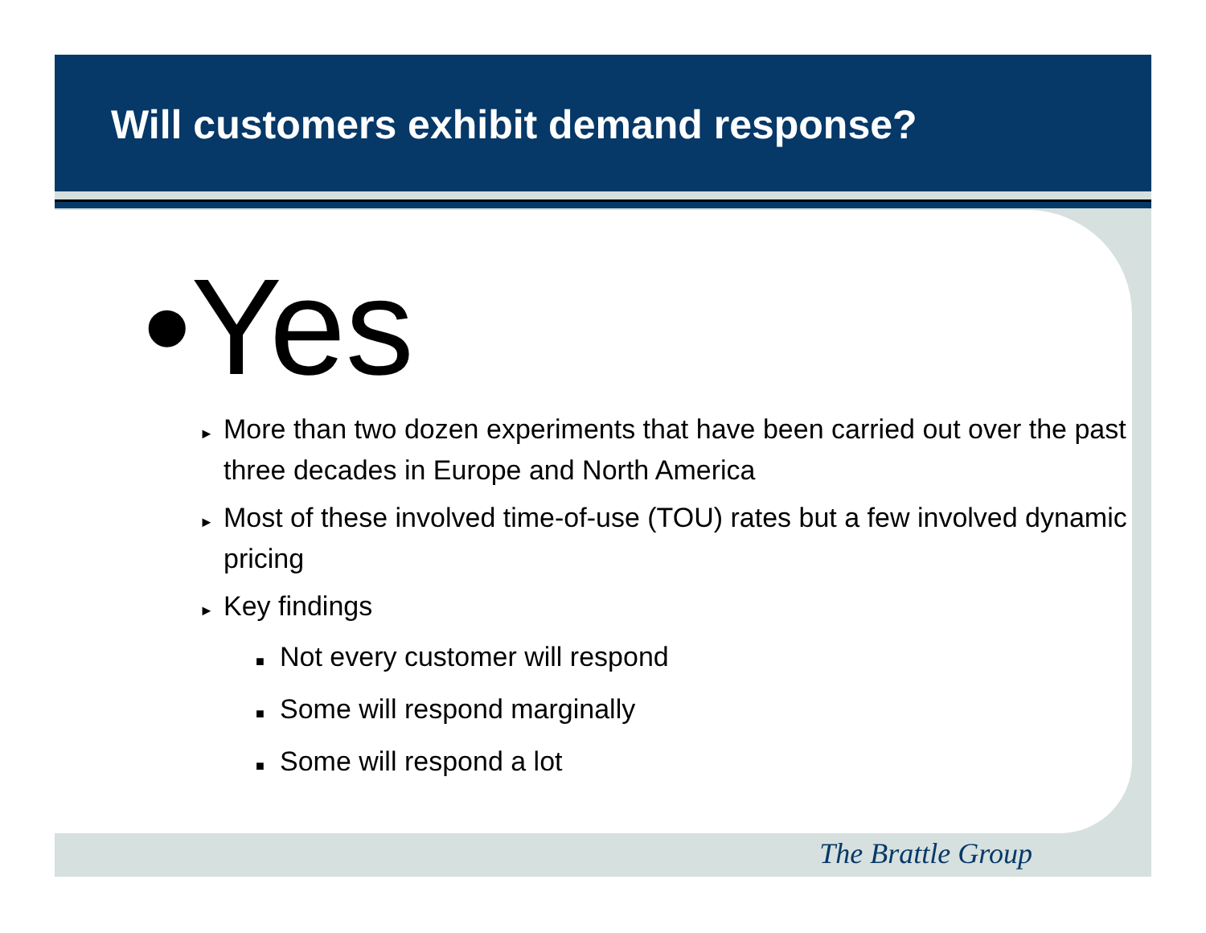Will customers exhibit demand response?
•Yes
► More than two dozen experiments that have been carried out over the past three decades in Europe and North America
► Most of these involved time-of-use (TOU) rates but a few involved dynamic pricing
► Key findings
■ Not every customer will respond
■ Some will respond marginally
■ Some will respond a lot
The Brattle Group